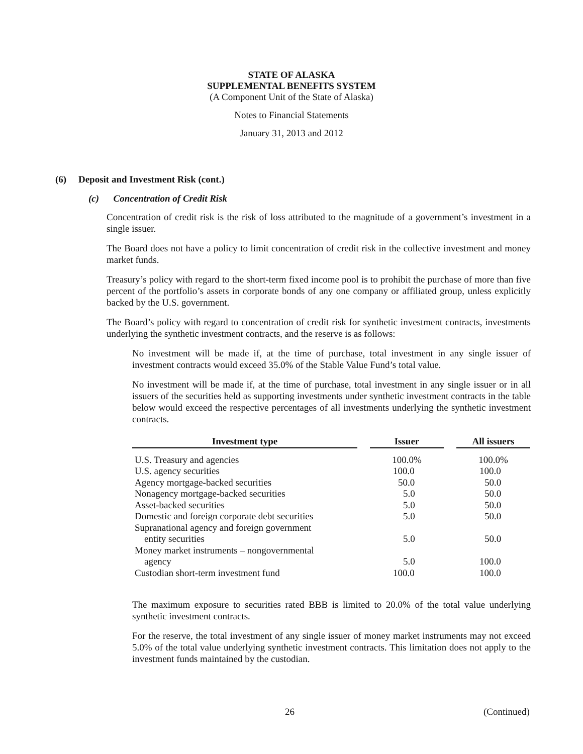STATE OF ALASKA
SUPPLEMENTAL BENEFITS SYSTEM
(A Component Unit of the State of Alaska)
Notes to Financial Statements
January 31, 2013 and 2012
(6) Deposit and Investment Risk (cont.)
(c) Concentration of Credit Risk
Concentration of credit risk is the risk of loss attributed to the magnitude of a government’s investment in a single issuer.
The Board does not have a policy to limit concentration of credit risk in the collective investment and money market funds.
Treasury’s policy with regard to the short-term fixed income pool is to prohibit the purchase of more than five percent of the portfolio’s assets in corporate bonds of any one company or affiliated group, unless explicitly backed by the U.S. government.
The Board’s policy with regard to concentration of credit risk for synthetic investment contracts, investments underlying the synthetic investment contracts, and the reserve is as follows:
No investment will be made if, at the time of purchase, total investment in any single issuer of investment contracts would exceed 35.0% of the Stable Value Fund’s total value.
No investment will be made if, at the time of purchase, total investment in any single issuer or in all issuers of the securities held as supporting investments under synthetic investment contracts in the table below would exceed the respective percentages of all investments underlying the synthetic investment contracts.
| Investment type | | Issuer | | All issuers |
| U.S. Treasury and agencies | | 100.0% | | 100.0% |
| U.S. agency securities | | 100.0 | | 100.0 |
| Agency mortgage-backed securities | | 50.0 | | 50.0 |
| Nonagency mortgage-backed securities | | 5.0 | | 50.0 |
| Asset-backed securities | | 5.0 | | 50.0 |
| Domestic and foreign corporate debt securities | | 5.0 | | 50.0 |
| Supranational agency and foreign government entity securities | | 5.0 | | 50.0 |
| Money market instruments – nongovernmental agency | | 5.0 | | 100.0 |
| Custodian short-term investment fund | | 100.0 | | 100.0 |
The maximum exposure to securities rated BBB is limited to 20.0% of the total value underlying synthetic investment contracts.
For the reserve, the total investment of any single issuer of money market instruments may not exceed 5.0% of the total value underlying synthetic investment contracts. This limitation does not apply to the investment funds maintained by the custodian.
26 (Continued)